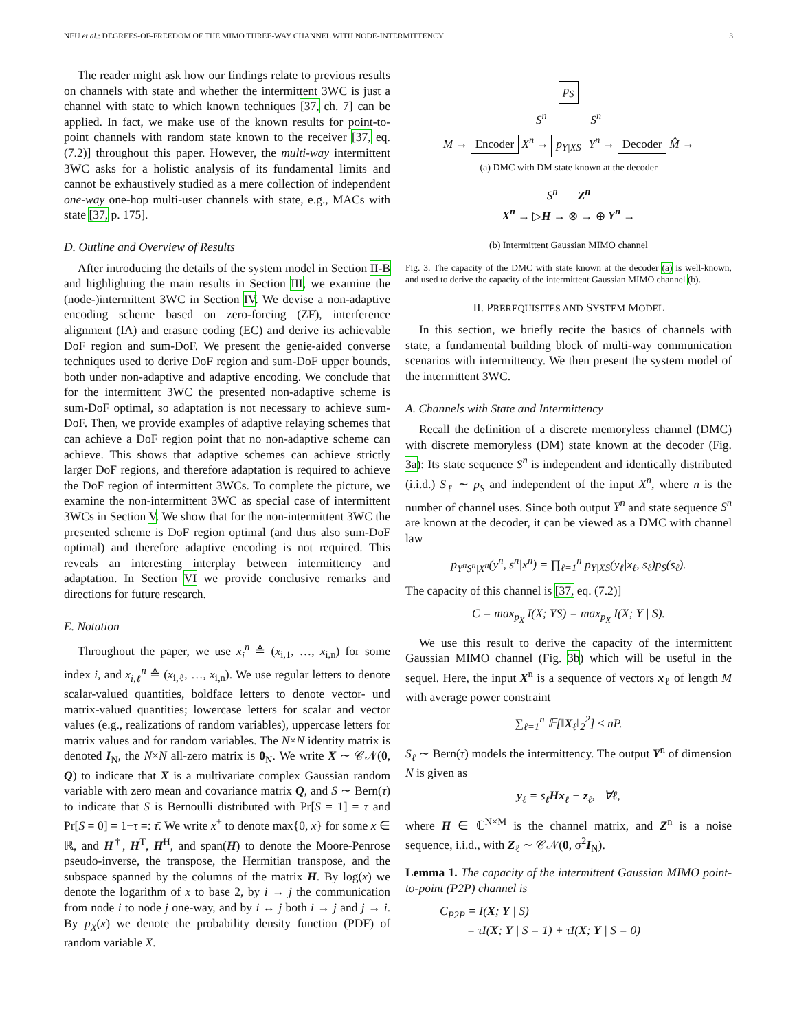NEU et al.: DEGREES-OF-FREEDOM OF THE MIMO THREE-WAY CHANNEL WITH NODE-INTERMITTENCY 3
The reader might ask how our findings relate to previous results on channels with state and whether the intermittent 3WC is just a channel with state to which known techniques [37, ch. 7] can be applied. In fact, we make use of the known results for point-to-point channels with random state known to the receiver [37, eq. (7.2)] throughout this paper. However, the multi-way intermittent 3WC asks for a holistic analysis of its fundamental limits and cannot be exhaustively studied as a mere collection of independent one-way one-hop multi-user channels with state, e.g., MACs with state [37, p. 175].
D. Outline and Overview of Results
After introducing the details of the system model in Section II-B and highlighting the main results in Section III, we examine the (node-)intermittent 3WC in Section IV. We devise a non-adaptive encoding scheme based on zero-forcing (ZF), interference alignment (IA) and erasure coding (EC) and derive its achievable DoF region and sum-DoF. We present the genie-aided converse techniques used to derive DoF region and sum-DoF upper bounds, both under non-adaptive and adaptive encoding. We conclude that for the intermittent 3WC the presented non-adaptive scheme is sum-DoF optimal, so adaptation is not necessary to achieve sum-DoF. Then, we provide examples of adaptive relaying schemes that can achieve a DoF region point that no non-adaptive scheme can achieve. This shows that adaptive schemes can achieve strictly larger DoF regions, and therefore adaptation is required to achieve the DoF region of intermittent 3WCs. To complete the picture, we examine the non-intermittent 3WC as special case of intermittent 3WCs in Section V. We show that for the non-intermittent 3WC the presented scheme is DoF region optimal (and thus also sum-DoF optimal) and therefore adaptive encoding is not required. This reveals an interesting interplay between intermittency and adaptation. In Section VI we provide conclusive remarks and directions for future research.
E. Notation
Throughout the paper, we use x<sub>i</sub><sup>n</sup> ≜ (x<sub>i,1</sub>, …, x<sub>i,n</sub>) for some index i, and x<sub>i,ℓ</sub><sup>n</sup> ≜ (x<sub>i,ℓ</sub>, …, x<sub>i,n</sub>). We use regular letters to denote scalar-valued quantities, boldface letters to denote vector- und matrix-valued quantities; lowercase letters for scalar and vector values (e.g., realizations of random variables), uppercase letters for matrix values and for random variables. The N×N identity matrix is denoted I<sub>N</sub>, the N×N all-zero matrix is 0<sub>N</sub>. We write X ∼ 𝒞𝒩(0, Q) to indicate that X is a multivariate complex Gaussian random variable with zero mean and covariance matrix Q, and S ∼ Bern(τ) to indicate that S is Bernoulli distributed with Pr[S = 1] = τ and Pr[S = 0] = 1−τ =: τ̄. We write x<sup>+</sup> to denote max{0, x} for some x ∈ ℝ, and H<sup>†</sup>, H<sup>T</sup>, H<sup>H</sup>, and span(H) to denote the Moore-Penrose pseudo-inverse, the transpose, the Hermitian transpose, and the subspace spanned by the columns of the matrix H. By log(x) we denote the logarithm of x to base 2, by i → j the communication from node i to node j one-way, and by i ↔ j both i → j and j → i. By p<sub>X</sub>(x) we denote the probability density function (PDF) of random variable X.
p<sub>S</sub>
S<sup>n</sup> S<sup>n</sup>
M → Encoder X<sup>n</sup> → p<sub>Y|XS</sub> Y<sup>n</sup> → Decoder M̂ →
(a) DMC with DM state known at the decoder
S<sup>n</sup> Z<sup>n</sup>
X<sup>n</sup> → ▷H → ⊗ → ⊕ Y<sup>n</sup> →
(b) Intermittent Gaussian MIMO channel
Fig. 3. The capacity of the DMC with state known at the decoder (a) is well-known, and used to derive the capacity of the intermittent Gaussian MIMO channel (b).
II. PREREQUISITES AND SYSTEM MODEL
In this section, we briefly recite the basics of channels with state, a fundamental building block of multi-way communication scenarios with intermittency. We then present the system model of the intermittent 3WC.
A. Channels with State and Intermittency
Recall the definition of a discrete memoryless channel (DMC) with discrete memoryless (DM) state known at the decoder (Fig. 3a): Its state sequence S<sup>n</sup> is independent and identically distributed (i.i.d.) S<sub>ℓ</sub> ∼ p<sub>S</sub> and independent of the input X<sup>n</sup>, where n is the number of channel uses. Since both output Y<sup>n</sup> and state sequence S<sup>n</sup> are known at the decoder, it can be viewed as a DMC with channel law
p<sub>Y<sup>n</sup>S<sup>n</sup>|X<sup>n</sup></sub>(y<sup>n</sup>, s<sup>n</sup>|x<sup>n</sup>) = ∏<sub>ℓ=1</sub><sup>n</sup> p<sub>Y|XS</sub>(y<sub>ℓ</sub>|x<sub>ℓ</sub>, s<sub>ℓ</sub>)p<sub>S</sub>(s<sub>ℓ</sub>).
The capacity of this channel is [37, eq. (7.2)]
C = max<sub>p<sub>X</sub></sub> I(X; YS) = max<sub>p<sub>X</sub></sub> I(X; Y | S).
We use this result to derive the capacity of the intermittent Gaussian MIMO channel (Fig. 3b) which will be useful in the sequel. Here, the input X<sup>n</sup> is a sequence of vectors x<sub>ℓ</sub> of length M with average power constraint
∑<sub>ℓ=1</sub><sup>n</sup> 𝔼[‖X<sub>ℓ</sub>‖<sub>2</sub><sup>2</sup>] ≤ nP.
S<sub>ℓ</sub> ∼ Bern(τ) models the intermittency. The output Y<sup>n</sup> of dimension N is given as
y<sub>ℓ</sub> = s<sub>ℓ</sub>Hx<sub>ℓ</sub> + z<sub>ℓ</sub>, ∀ℓ,
where H ∈ ℂ<sup>N×M</sup> is the channel matrix, and Z<sup>n</sup> is a noise sequence, i.i.d., with Z<sub>ℓ</sub> ∼ 𝒞𝒩(0, σ<sup>2</sup>I<sub>N</sub>).
Lemma 1. The capacity of the intermittent Gaussian MIMO point-to-point (P2P) channel is
C<sub>P2P</sub> = I(X; Y | S)
= τI(X; Y | S = 1) + τ̄I(X; Y | S = 0)